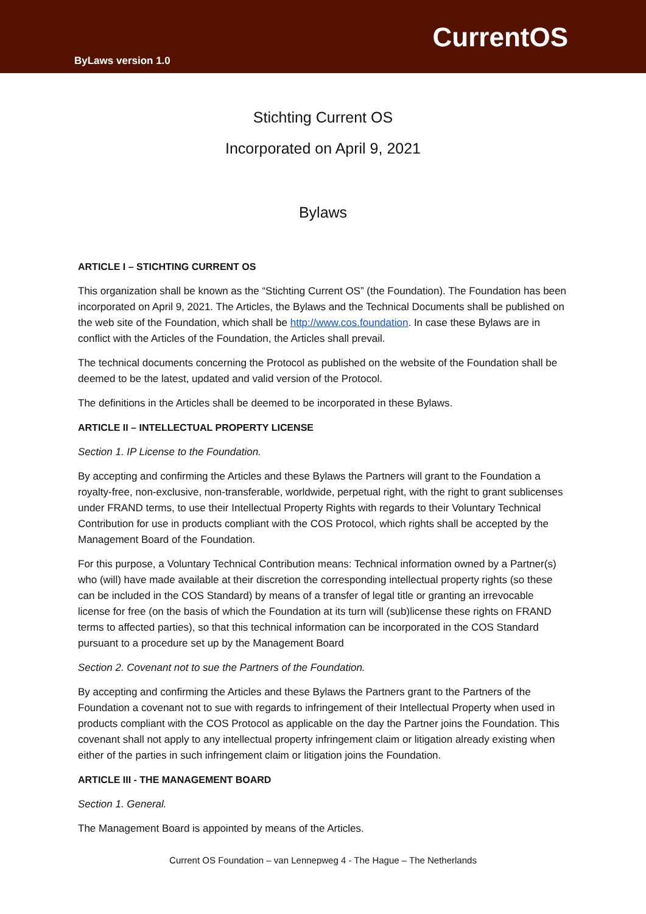ByLaws version 1.0
CurrentOS
Stichting Current OS
Incorporated on April 9, 2021
Bylaws
ARTICLE I – STICHTING CURRENT OS
This organization shall be known as the “Stichting Current OS” (the Foundation). The Foundation has been incorporated on April 9, 2021. The Articles, the Bylaws and the Technical Documents shall be published on the web site of the Foundation, which shall be http://www.cos.foundation. In case these Bylaws are in conflict with the Articles of the Foundation, the Articles shall prevail.
The technical documents concerning the Protocol as published on the website of the Foundation shall be deemed to be the latest, updated and valid version of the Protocol.
The definitions in the Articles shall be deemed to be incorporated in these Bylaws.
ARTICLE II – INTELLECTUAL PROPERTY LICENSE
Section 1. IP License to the Foundation.
By accepting and confirming the Articles and these Bylaws the Partners will grant to the Foundation a royalty-free, non-exclusive, non-transferable, worldwide, perpetual right, with the right to grant sublicenses under FRAND terms, to use their Intellectual Property Rights with regards to their Voluntary Technical Contribution for use in products compliant with the COS Protocol, which rights shall be accepted by the Management Board of the Foundation.
For this purpose, a Voluntary Technical Contribution means: Technical information owned by a Partner(s) who (will) have made available at their discretion the corresponding intellectual property rights (so these can be included in the COS Standard) by means of a transfer of legal title or granting an irrevocable license for free (on the basis of which the Foundation at its turn will (sub)license these rights on FRAND terms to affected parties), so that this technical information can be incorporated in the COS Standard pursuant to a procedure set up by the Management Board
Section 2. Covenant not to sue the Partners of the Foundation.
By accepting and confirming the Articles and these Bylaws the Partners grant to the Partners of the Foundation a covenant not to sue with regards to infringement of their Intellectual Property when used in products compliant with the COS Protocol as applicable on the day the Partner joins the Foundation. This covenant shall not apply to any intellectual property infringement claim or litigation already existing when either of the parties in such infringement claim or litigation joins the Foundation.
ARTICLE III - THE MANAGEMENT BOARD
Section 1. General.
The Management Board is appointed by means of the Articles.
Current OS Foundation – van Lennepweg 4 - The Hague – The Netherlands